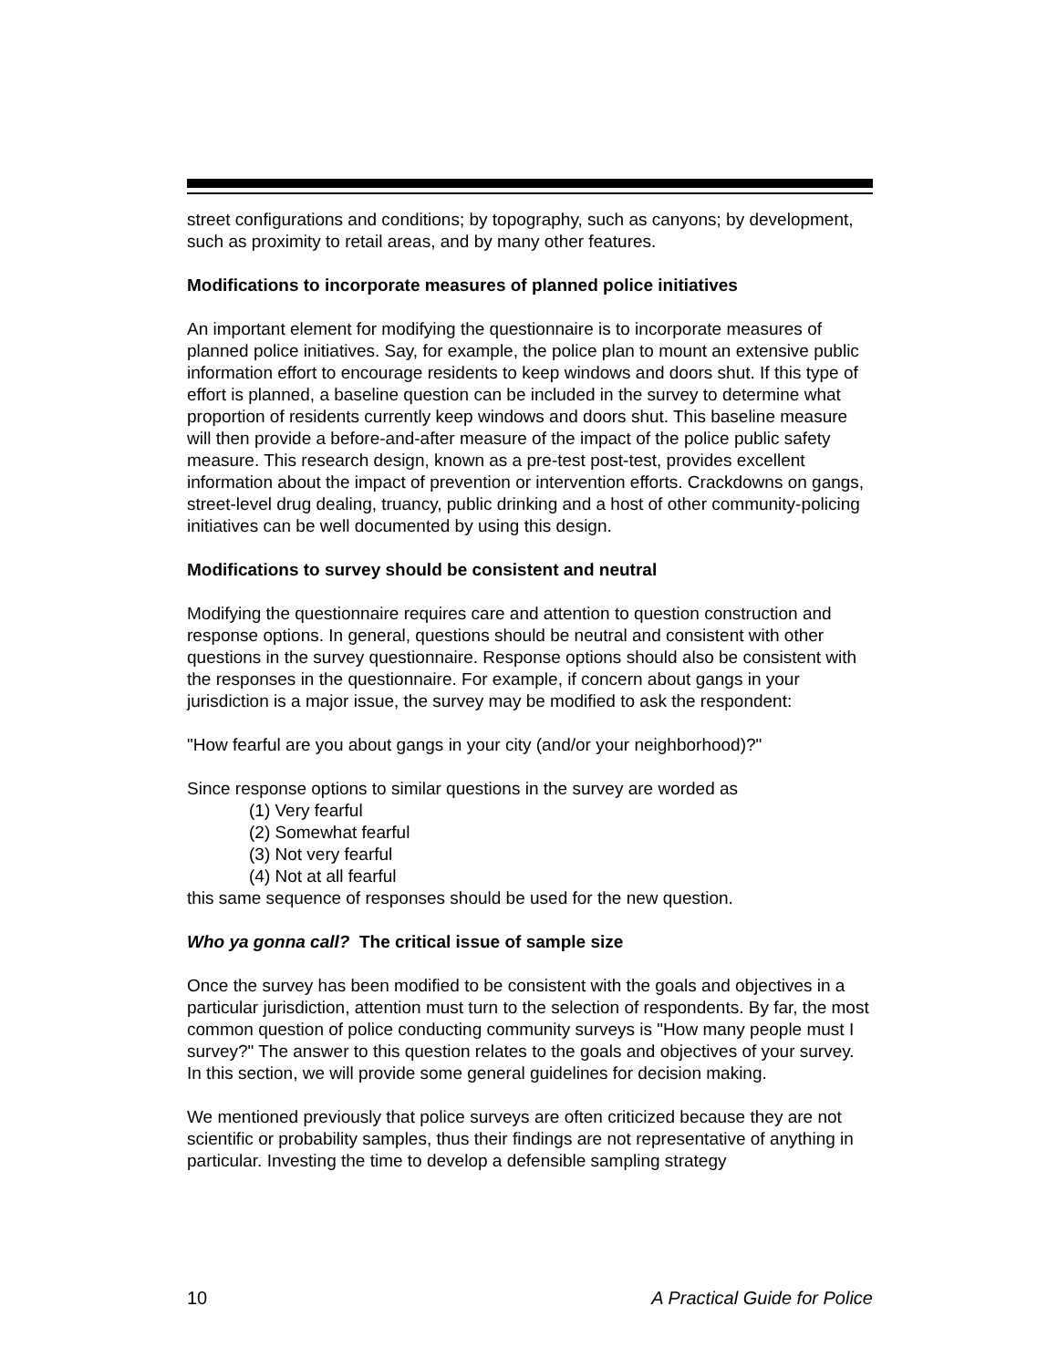street configurations and conditions; by topography, such as canyons; by development, such as proximity to retail areas, and by many other features.
Modifications to incorporate measures of planned police initiatives
An important element for modifying the questionnaire is to incorporate measures of planned police initiatives. Say, for example, the police plan to mount an extensive public information effort to encourage residents to keep windows and doors shut. If this type of effort is planned, a baseline question can be included in the survey to determine what proportion of residents currently keep windows and doors shut. This baseline measure will then provide a before-and-after measure of the impact of the police public safety measure. This research design, known as a pre-test post-test, provides excellent information about the impact of prevention or intervention efforts. Crackdowns on gangs, street-level drug dealing, truancy, public drinking and a host of other community-policing initiatives can be well documented by using this design.
Modifications to survey should be consistent and neutral
Modifying the questionnaire requires care and attention to question construction and response options. In general, questions should be neutral and consistent with other questions in the survey questionnaire. Response options should also be consistent with the responses in the questionnaire. For example, if concern about gangs in your jurisdiction is a major issue, the survey may be modified to ask the respondent:
"How fearful are you about gangs in your city (and/or your neighborhood)?"
Since response options to similar questions in the survey are worded as
(1) Very fearful
(2) Somewhat fearful
(3) Not very fearful
(4) Not at all fearful
this same sequence of responses should be used for the new question.
Who ya gonna call? The critical issue of sample size
Once the survey has been modified to be consistent with the goals and objectives in a particular jurisdiction, attention must turn to the selection of respondents. By far, the most common question of police conducting community surveys is "How many people must I survey?" The answer to this question relates to the goals and objectives of your survey. In this section, we will provide some general guidelines for decision making.
We mentioned previously that police surveys are often criticized because they are not scientific or probability samples, thus their findings are not representative of anything in particular. Investing the time to develop a defensible sampling strategy
10 A Practical Guide for Police